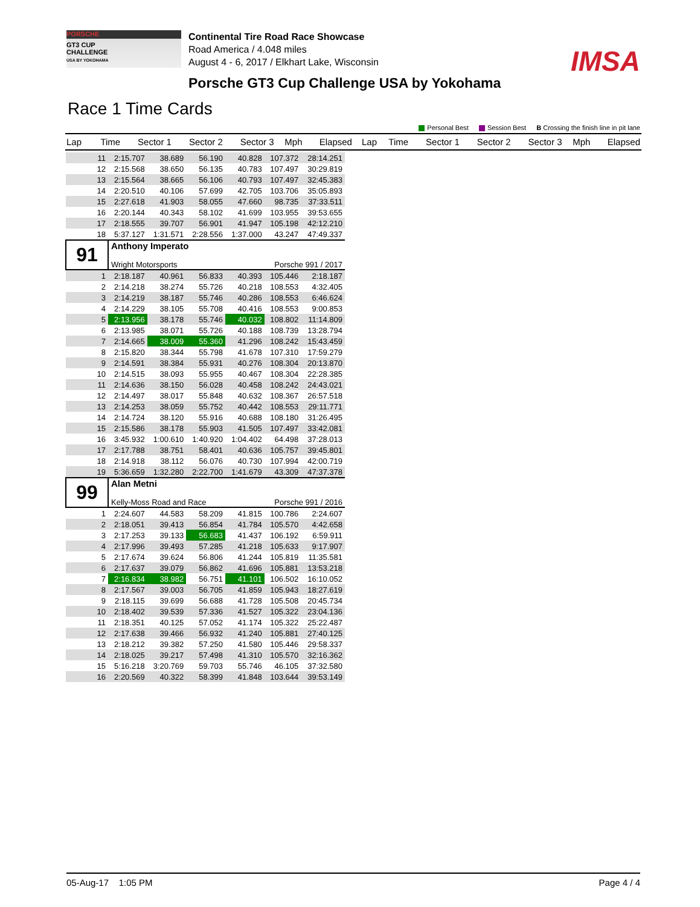PORSCHE
GT3 CUP
CHALLENGE
USA BY YOKOHAMA
Continental Tire Road Race Showcase
Road America / 4.048 miles
August 4 - 6, 2017 / Elkhart Lake, Wisconsin
IMSA
Porsche GT3 Cup Challenge USA by Yokohama
Race 1 Time Cards
Personal Best Session Best B Crossing the finish line in pit lane
| Lap | Time | Sector 1 | Sector 2 | Sector 3 | Mph | Elapsed | Lap | Time | Sector 1 | Sector 2 | Sector 3 | Mph | Elapsed |
| --- | --- | --- | --- | --- | --- | --- | --- | --- | --- | --- | --- | --- | --- |
| 11 | 2:15.707 | 38.689 | 56.190 | 40.828 | 107.372 | 28:14.251 |
| 12 | 2:15.568 | 38.650 | 56.135 | 40.783 | 107.497 | 30:29.819 |
| 13 | 2:15.564 | 38.665 | 56.106 | 40.793 | 107.497 | 32:45.383 |
| 14 | 2:20.510 | 40.106 | 57.699 | 42.705 | 103.706 | 35:05.893 |
| 15 | 2:27.618 | 41.903 | 58.055 | 47.660 | 98.735 | 37:33.511 |
| 16 | 2:20.144 | 40.343 | 58.102 | 41.699 | 103.955 | 39:53.655 |
| 17 | 2:18.555 | 39.707 | 56.901 | 41.947 | 105.198 | 42:12.210 |
| 18 | 5:37.127 | 1:31.571 | 2:28.556 | 1:37.000 | 43.247 | 47:49.337 |
| 91 | Anthony Imperato Wright Motorsports | | | Porsche 991 / 2017 | | |
| 1 | 2:18.187 | 40.961 | 56.833 | 40.393 | 105.446 | 2:18.187 |
| 2 | 2:14.218 | 38.274 | 55.726 | 40.218 | 108.553 | 4:32.405 |
| 3 | 2:14.219 | 38.187 | 55.746 | 40.286 | 108.553 | 6:46.624 |
| 4 | 2:14.229 | 38.105 | 55.708 | 40.416 | 108.553 | 9:00.853 |
| 5 | 2:13.956 | 38.178 | 55.746 | 40.032 | 108.802 | 11:14.809 |
| 6 | 2:13.985 | 38.071 | 55.726 | 40.188 | 108.739 | 13:28.794 |
| 7 | 2:14.665 | 38.009 | 55.360 | 41.296 | 108.242 | 15:43.459 |
| 8 | 2:15.820 | 38.344 | 55.798 | 41.678 | 107.310 | 17:59.279 |
| 9 | 2:14.591 | 38.384 | 55.931 | 40.276 | 108.304 | 20:13.870 |
| 10 | 2:14.515 | 38.093 | 55.955 | 40.467 | 108.304 | 22:28.385 |
| 11 | 2:14.636 | 38.150 | 56.028 | 40.458 | 108.242 | 24:43.021 |
| 12 | 2:14.497 | 38.017 | 55.848 | 40.632 | 108.367 | 26:57.518 |
| 13 | 2:14.253 | 38.059 | 55.752 | 40.442 | 108.553 | 29:11.771 |
| 14 | 2:14.724 | 38.120 | 55.916 | 40.688 | 108.180 | 31:26.495 |
| 15 | 2:15.586 | 38.178 | 55.903 | 41.505 | 107.497 | 33:42.081 |
| 16 | 3:45.932 | 1:00.610 | 1:40.920 | 1:04.402 | 64.498 | 37:28.013 |
| 17 | 2:17.788 | 38.751 | 58.401 | 40.636 | 105.757 | 39:45.801 |
| 18 | 2:14.918 | 38.112 | 56.076 | 40.730 | 107.994 | 42:00.719 |
| 19 | 5:36.659 | 1:32.280 | 2:22.700 | 1:41.679 | 43.309 | 47:37.378 |
| 99 | Alan Metni Kelly-Moss Road and Race | | | Porsche 991 / 2016 | | |
| 1 | 2:24.607 | 44.583 | 58.209 | 41.815 | 100.786 | 2:24.607 |
| 2 | 2:18.051 | 39.413 | 56.854 | 41.784 | 105.570 | 4:42.658 |
| 3 | 2:17.253 | 39.133 | 56.683 | 41.437 | 106.192 | 6:59.911 |
| 4 | 2:17.996 | 39.493 | 57.285 | 41.218 | 105.633 | 9:17.907 |
| 5 | 2:17.674 | 39.624 | 56.806 | 41.244 | 105.819 | 11:35.581 |
| 6 | 2:17.637 | 39.079 | 56.862 | 41.696 | 105.881 | 13:53.218 |
| 7 | 2:16.834 | 38.982 | 56.751 | 41.101 | 106.502 | 16:10.052 |
| 8 | 2:17.567 | 39.003 | 56.705 | 41.859 | 105.943 | 18:27.619 |
| 9 | 2:18.115 | 39.699 | 56.688 | 41.728 | 105.508 | 20:45.734 |
| 10 | 2:18.402 | 39.539 | 57.336 | 41.527 | 105.322 | 23:04.136 |
| 11 | 2:18.351 | 40.125 | 57.052 | 41.174 | 105.322 | 25:22.487 |
| 12 | 2:17.638 | 39.466 | 56.932 | 41.240 | 105.881 | 27:40.125 |
| 13 | 2:18.212 | 39.382 | 57.250 | 41.580 | 105.446 | 29:58.337 |
| 14 | 2:18.025 | 39.217 | 57.498 | 41.310 | 105.570 | 32:16.362 |
| 15 | 5:16.218 | 3:20.769 | 59.703 | 55.746 | 46.105 | 37:32.580 |
| 16 | 2:20.569 | 40.322 | 58.399 | 41.848 | 103.644 | 39:53.149 |
05-Aug-17 1:05 PM Page 4 / 4